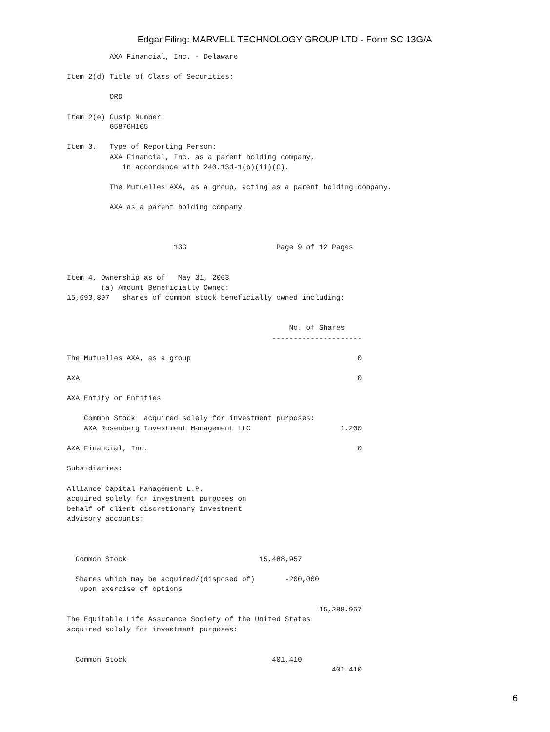Edgar Filing: MARVELL TECHNOLOGY GROUP LTD - Form SC 13G/A
          AXA Financial, Inc. - Delaware

Item 2(d) Title of Class of Securities:

          ORD

Item 2(e) Cusip Number:
          G5876H105

Item 3.   Type of Reporting Person:
          AXA Financial, Inc. as a parent holding company,
             in accordance with 240.13d-1(b)(ii)(G).

          The Mutuelles AXA, as a group, acting as a parent holding company.

          AXA as a parent holding company.



                         13G                     Page 9 of 12 Pages


Item 4. Ownership as of   May 31, 2003
        (a) Amount Beneficially Owned:
15,693,897   shares of common stock beneficially owned including:


                                                    No. of Shares
                                                ---------------------

The Mutuelles AXA, as a group                                       0

AXA                                                                 0

AXA Entity or Entities

    Common Stock  acquired solely for investment purposes:
    AXA Rosenberg Investment Management LLC                     1,200

AXA Financial, Inc.                                                 0

Subsidiaries:

Alliance Capital Management L.P.
acquired solely for investment purposes on
behalf of client discretionary investment
advisory accounts:



  Common Stock                               15,488,957

  Shares which may be acquired/(disposed of)       -200,000
   upon exercise of options

                                                           15,288,957
The Equitable Life Assurance Society of the United States
acquired solely for investment purposes:


  Common Stock                                  401,410
                                                              401,410
6